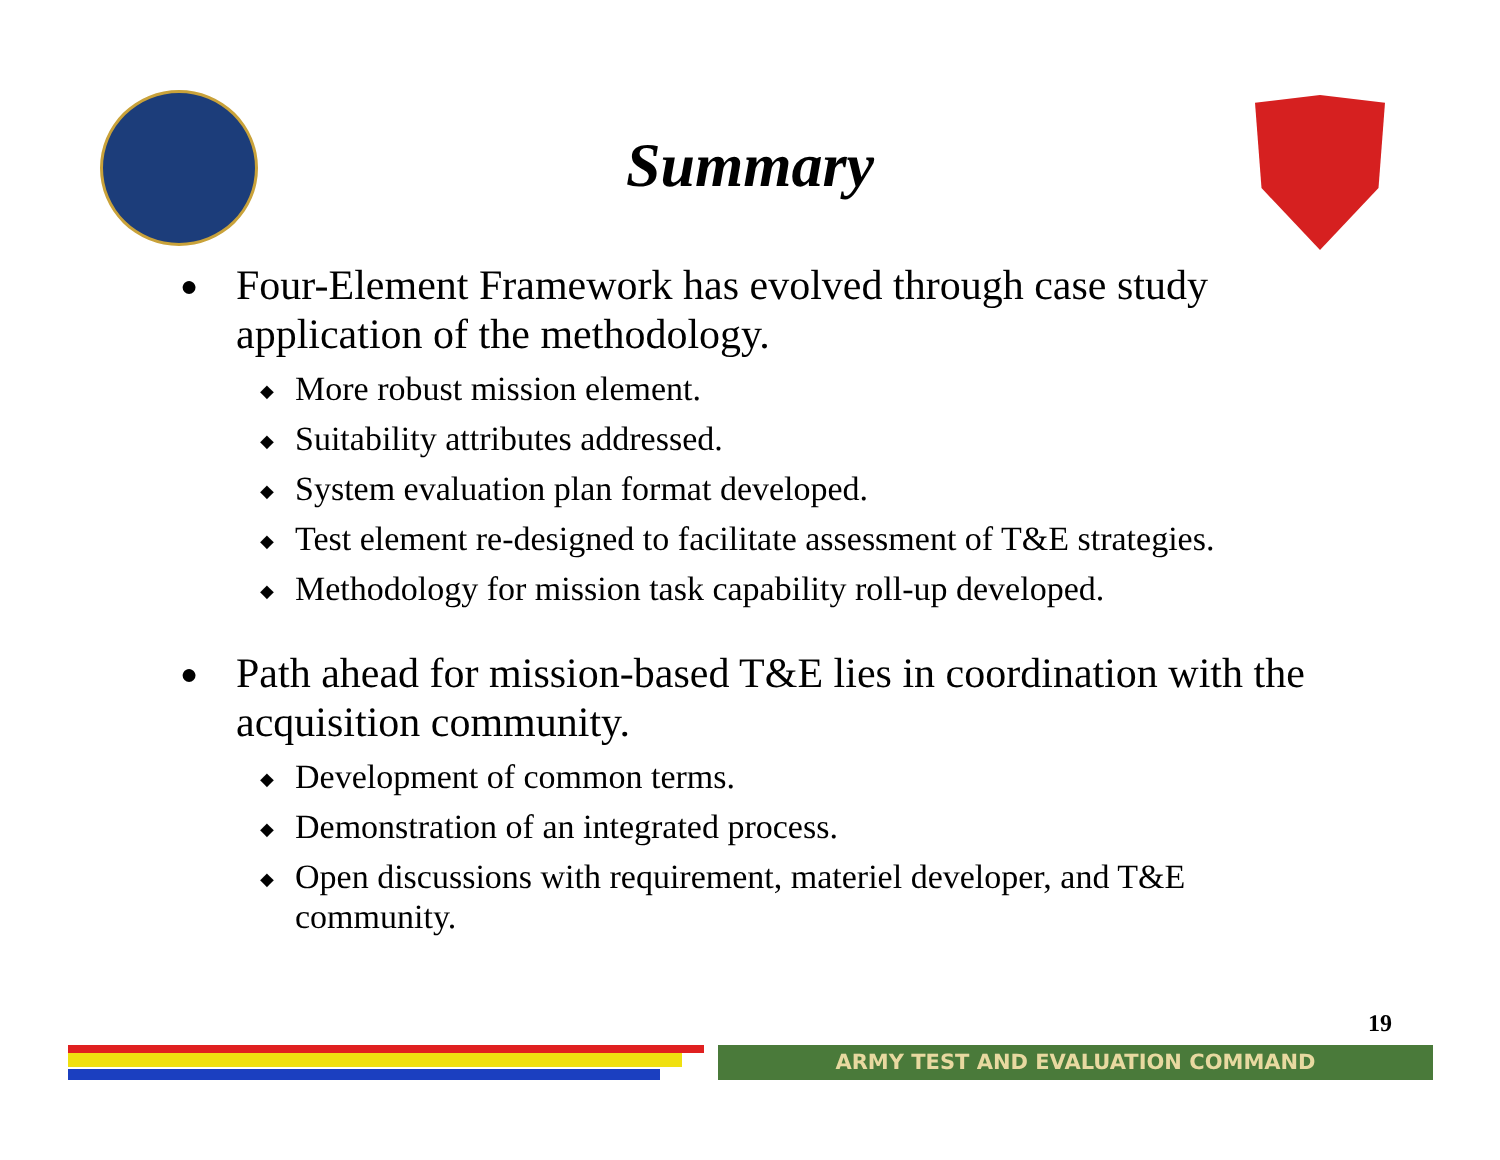Summary
● Four-Element Framework has evolved through case study application of the methodology.
◆ More robust mission element.
◆ Suitability attributes addressed.
◆ System evaluation plan format developed.
◆ Test element re-designed to facilitate assessment of T&E strategies.
◆ Methodology for mission task capability roll-up developed.
● Path ahead for mission-based T&E lies in coordination with the acquisition community.
◆ Development of common terms.
◆ Demonstration of an integrated process.
◆ Open discussions with requirement, materiel developer, and T&E community.
19
ARMY TEST AND EVALUATION COMMAND